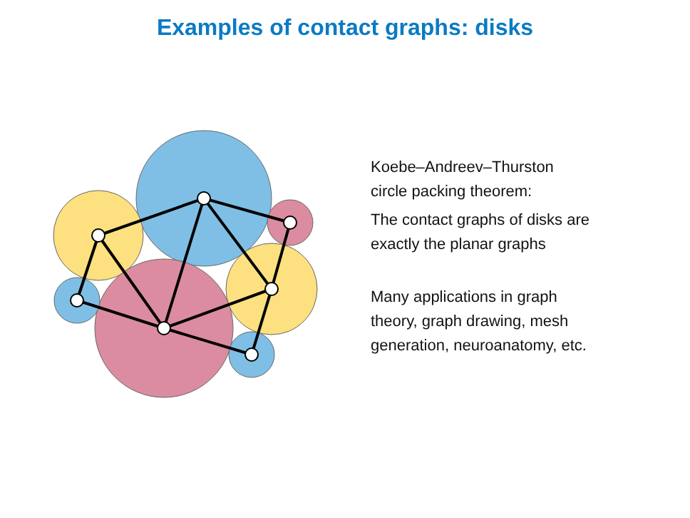Examples of contact graphs: disks
Koebe–Andreev–Thurston
circle packing theorem:
The contact graphs of disks are
exactly the planar graphs
Many applications in graph
theory, graph drawing, mesh
generation, neuroanatomy, etc.